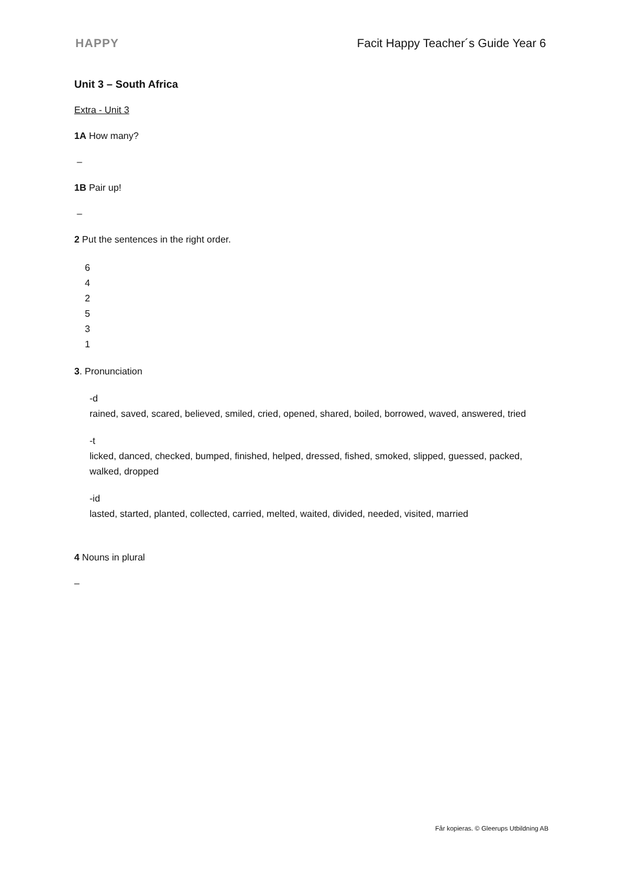HAPPY Facit Happy Teacher´s Guide Year 6
Unit 3 – South Africa
Extra - Unit 3
1A How many?
–
1B Pair up!
–
2 Put the sentences in the right order.
6
4
2
5
3
1
3. Pronunciation
-d
rained, saved, scared, believed, smiled, cried, opened, shared, boiled, borrowed, waved, answered, tried
-t
licked, danced, checked, bumped, finished, helped, dressed, fished, smoked, slipped, guessed, packed, walked, dropped
-id
lasted, started, planted, collected, carried, melted, waited, divided, needed, visited, married
4 Nouns in plural
–
Får kopieras. © Gleerups Utbildning AB